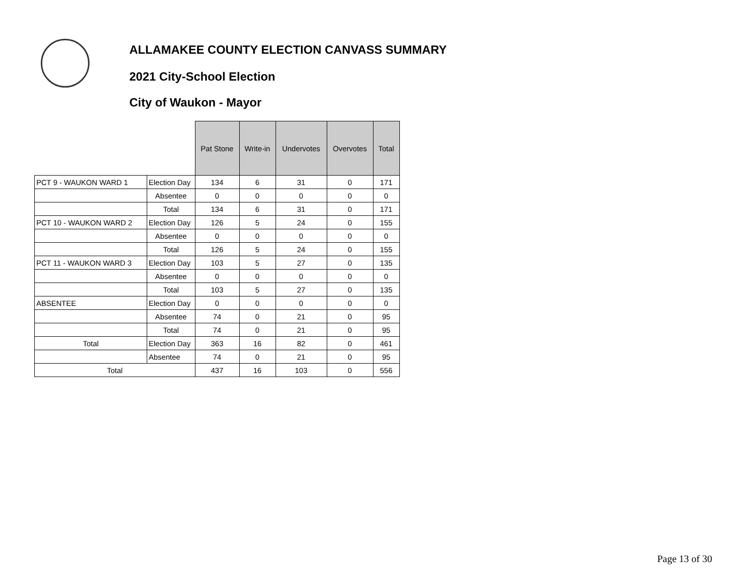ALLAMAKEE COUNTY ELECTION CANVASS SUMMARY
2021 City-School Election
City of Waukon - Mayor
| | | Pat Stone | Write-in | Undervotes | Overvotes | Total |
| PCT 9 - WAUKON WARD 1 | Election Day | 134 | 6 | 31 | 0 | 171 |
| | Absentee | 0 | 0 | 0 | 0 | 0 |
| | Total | 134 | 6 | 31 | 0 | 171 |
| PCT 10 - WAUKON WARD 2 | Election Day | 126 | 5 | 24 | 0 | 155 |
| | Absentee | 0 | 0 | 0 | 0 | 0 |
| | Total | 126 | 5 | 24 | 0 | 155 |
| PCT 11 - WAUKON WARD 3 | Election Day | 103 | 5 | 27 | 0 | 135 |
| | Absentee | 0 | 0 | 0 | 0 | 0 |
| | Total | 103 | 5 | 27 | 0 | 135 |
| ABSENTEE | Election Day | 0 | 0 | 0 | 0 | 0 |
| | Absentee | 74 | 0 | 21 | 0 | 95 |
| | Total | 74 | 0 | 21 | 0 | 95 |
| Total | Election Day | 363 | 16 | 82 | 0 | 461 |
| | Absentee | 74 | 0 | 21 | 0 | 95 |
| Total | | 437 | 16 | 103 | 0 | 556 |
Page 13 of 30